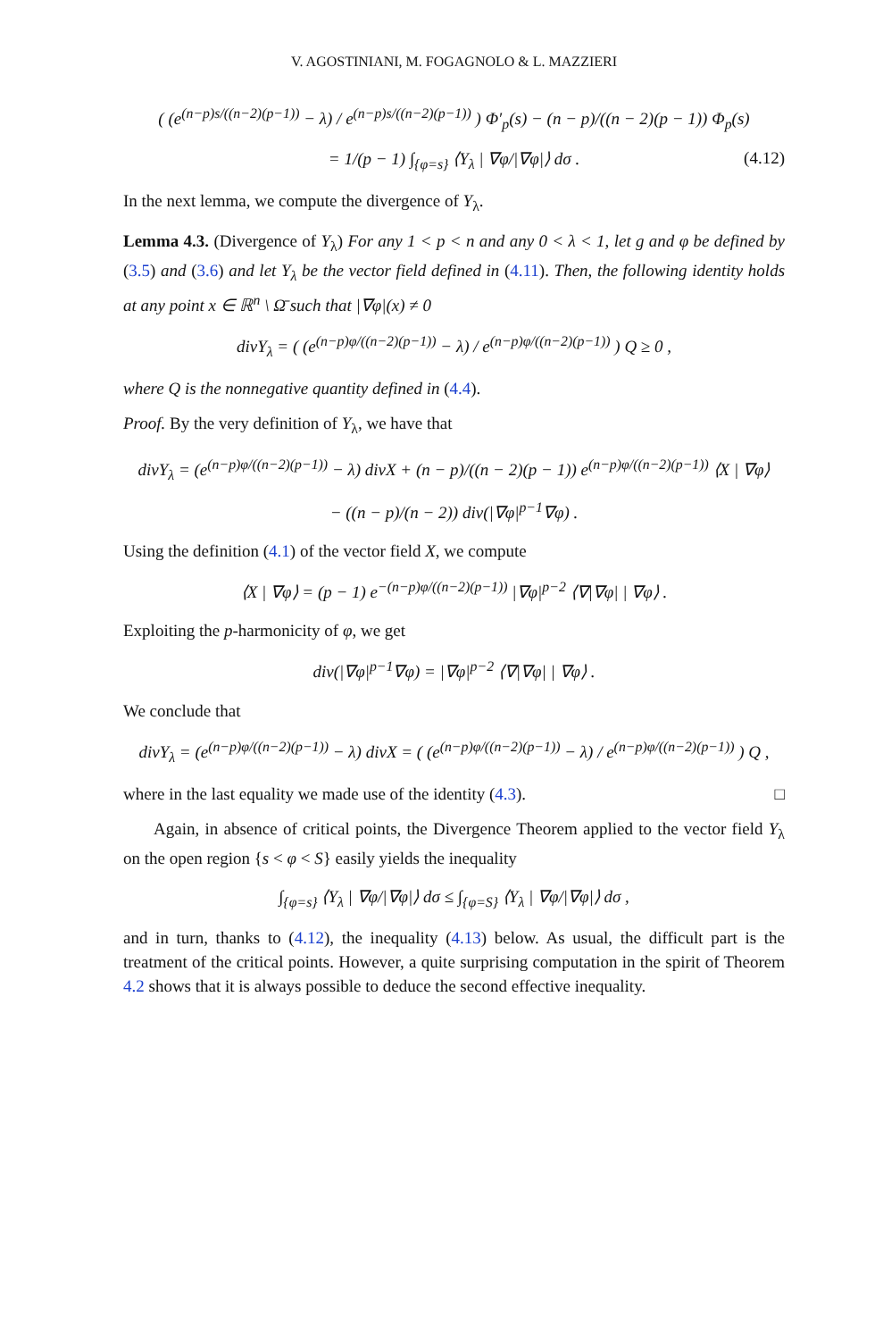V. AGOSTINIANI, M. FOGAGNOLO & L. MAZZIERI
( (e<sup>(n−p)s/((n−2)(p−1))</sup> − λ) / e<sup>(n−p)s/((n−2)(p−1))</sup> ) Φ′<sub>p</sub>(s) − (n − p)/((n − 2)(p − 1)) Φ<sub>p</sub>(s)
= 1/(p − 1) ∫<sub>{φ=s}</sub> ⟨Y<sub>λ</sub> | ∇φ/|∇φ|⟩ dσ . (4.12)
In the next lemma, we compute the divergence of Y<sub>λ</sub>.
Lemma 4.3. (Divergence of Y<sub>λ</sub>) For any 1 < p < n and any 0 < λ < 1, let g and φ be defined by (3.5) and (3.6) and let Y<sub>λ</sub> be the vector field defined in (4.11). Then, the following identity holds at any point x ∈ ℝ<sup>n</sup> \ Ω̄ such that |∇φ|(x) ≠ 0
divY<sub>λ</sub> = ( (e<sup>(n−p)φ/((n−2)(p−1))</sup> − λ) / e<sup>(n−p)φ/((n−2)(p−1))</sup> ) Q ≥ 0 ,
where Q is the nonnegative quantity defined in (4.4).
Proof. By the very definition of Y<sub>λ</sub>, we have that
divY<sub>λ</sub> = (e<sup>(n−p)φ/((n−2)(p−1))</sup> − λ) divX + (n − p)/((n − 2)(p − 1)) e<sup>(n−p)φ/((n−2)(p−1))</sup> ⟨X | ∇φ⟩
− ((n − p)/(n − 2)) div(|∇φ|<sup>p−1</sup>∇φ) .
Using the definition (4.1) of the vector field X, we compute
⟨X | ∇φ⟩ = (p − 1) e<sup>−(n−p)φ/((n−2)(p−1))</sup> |∇φ|<sup>p−2</sup> ⟨∇|∇φ| | ∇φ⟩ .
Exploiting the p-harmonicity of φ, we get
div(|∇φ|<sup>p−1</sup>∇φ) = |∇φ|<sup>p−2</sup> ⟨∇|∇φ| | ∇φ⟩ .
We conclude that
divY<sub>λ</sub> = (e<sup>(n−p)φ/((n−2)(p−1))</sup> − λ) divX = ( (e<sup>(n−p)φ/((n−2)(p−1))</sup> − λ) / e<sup>(n−p)φ/((n−2)(p−1))</sup> ) Q ,
where in the last equality we made use of the identity (4.3). □
Again, in absence of critical points, the Divergence Theorem applied to the vector field Y<sub>λ</sub> on the open region {s < φ < S} easily yields the inequality
∫<sub>{φ=s}</sub> ⟨Y<sub>λ</sub> | ∇φ/|∇φ|⟩ dσ ≤ ∫<sub>{φ=S}</sub> ⟨Y<sub>λ</sub> | ∇φ/|∇φ|⟩ dσ ,
and in turn, thanks to (4.12), the inequality (4.13) below. As usual, the difficult part is the treatment of the critical points. However, a quite surprising computation in the spirit of Theorem 4.2 shows that it is always possible to deduce the second effective inequality.